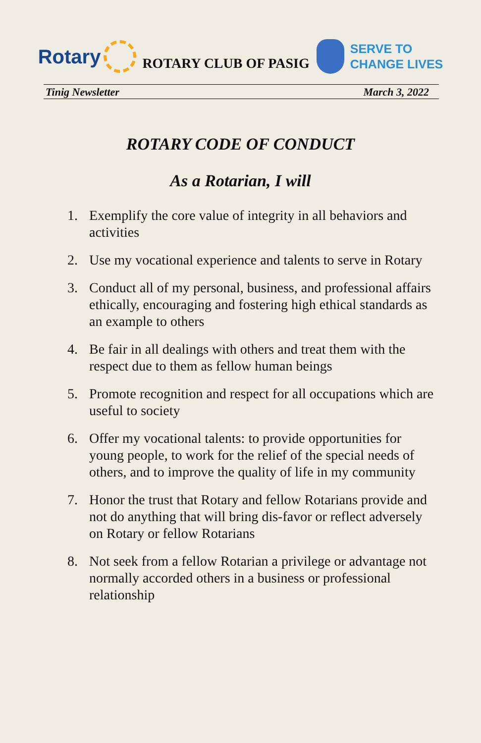Rotary
ROTARY CLUB OF PASIG
SERVE TO
CHANGE LIVES
Tinig Newsletter March 3, 2022
ROTARY CODE OF CONDUCT
As a Rotarian, I will
1. Exemplify the core value of integrity in all behaviors and activities
2. Use my vocational experience and talents to serve in Rotary
3. Conduct all of my personal, business, and professional affairs ethically, encouraging and fostering high ethical standards as an example to others
4. Be fair in all dealings with others and treat them with the respect due to them as fellow human beings
5. Promote recognition and respect for all occupations which are useful to society
6. Offer my vocational talents: to provide opportunities for young people, to work for the relief of the special needs of others, and to improve the quality of life in my community
7. Honor the trust that Rotary and fellow Rotarians provide and not do anything that will bring dis-favor or reflect adversely on Rotary or fellow Rotarians
8. Not seek from a fellow Rotarian a privilege or advantage not normally accorded others in a business or professional relationship